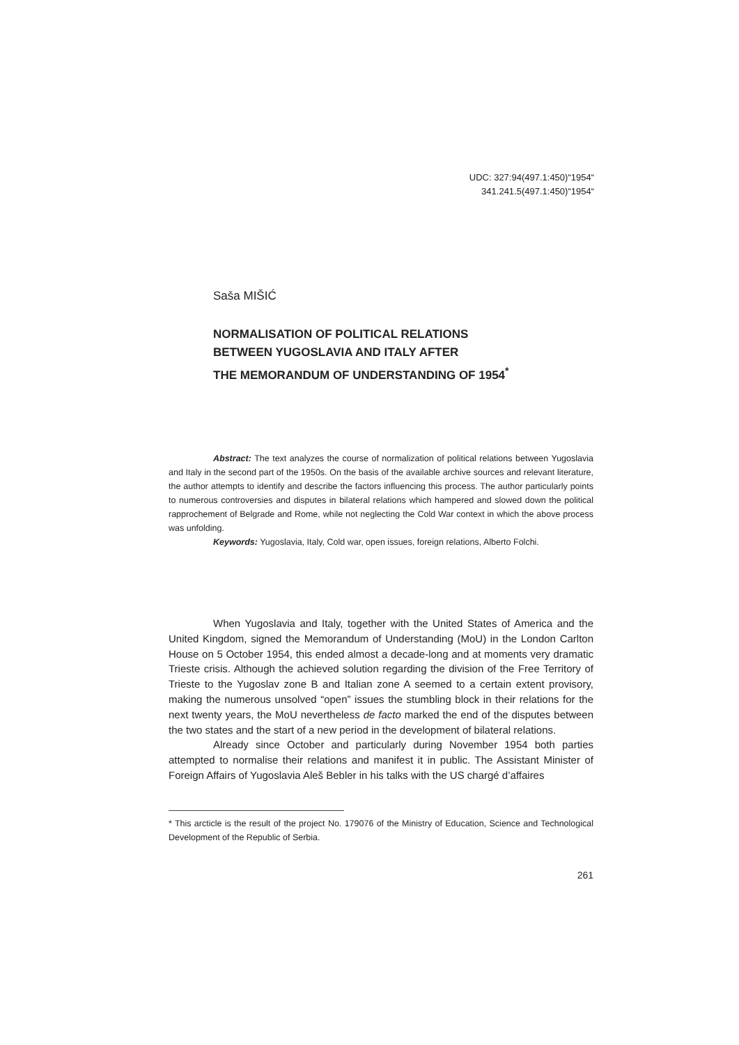UDC: 327:94(497.1:450)“1954“
341.241.5(497.1:450)“1954“
Saša MIŠIĆ
NORMALISATION OF POLITICAL RELATIONS
BETWEEN YUGOSLAVIA AND ITALY AFTER
THE MEMORANDUM OF UNDERSTANDING OF 1954<sup>*</sup>
Abstract: The text analyzes the course of normalization of political relations between Yugoslavia and Italy in the second part of the 1950s. On the basis of the available archive sources and relevant literature, the author attempts to identify and describe the factors influencing this process. The author particularly points to numerous controversies and disputes in bilateral relations which hampered and slowed down the political rapprochement of Belgrade and Rome, while not neglecting the Cold War context in which the above process was unfolding.
Keywords: Yugoslavia, Italy, Cold war, open issues, foreign relations, Alberto Folchi.
When Yugoslavia and Italy, together with the United States of America and the United Kingdom, signed the Memorandum of Understanding (MoU) in the London Carlton House on 5 October 1954, this ended almost a decade-long and at moments very dramatic Trieste crisis. Although the achieved solution regarding the division of the Free Territory of Trieste to the Yugoslav zone B and Italian zone A seemed to a certain extent provisory, making the numerous unsolved “open” issues the stumbling block in their relations for the next twenty years, the MoU nevertheless de facto marked the end of the disputes between the two states and the start of a new period in the development of bilateral relations.
Already since October and particularly during November 1954 both parties attempted to normalise their relations and manifest it in public. The Assistant Minister of Foreign Affairs of Yugoslavia Aleš Bebler in his talks with the US chargé d’affaires
* This arcticle is the result of the project No. 179076 of the Ministry of Education, Science and Technological Development of the Republic of Serbia.
261